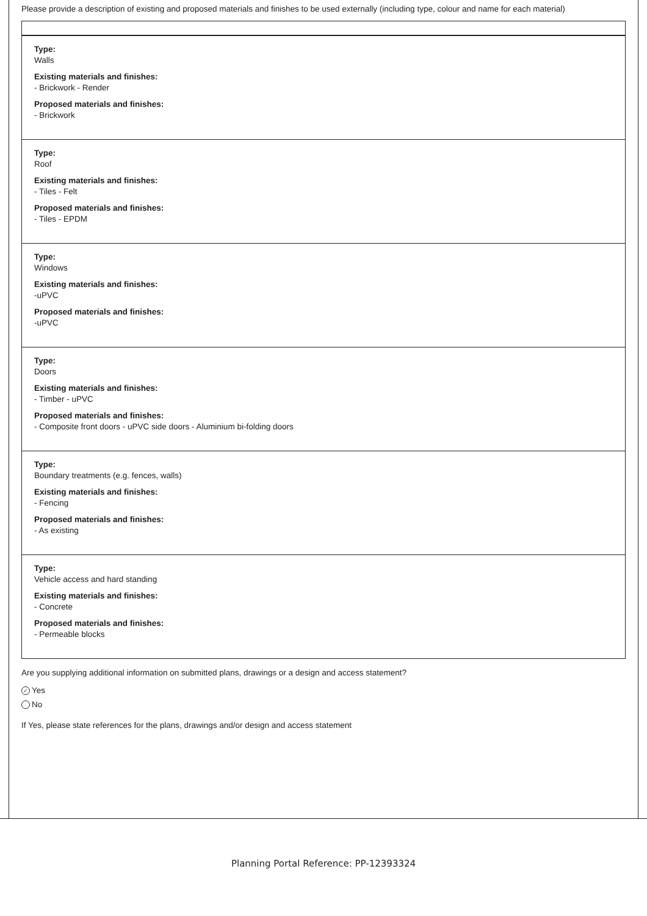Please provide a description of existing and proposed materials and finishes to be used externally (including type, colour and name for each material)
Type:
Walls
Existing materials and finishes:
- Brickwork - Render
Proposed materials and finishes:
- Brickwork
Type:
Roof
Existing materials and finishes:
- Tiles - Felt
Proposed materials and finishes:
- Tiles - EPDM
Type:
Windows
Existing materials and finishes:
-uPVC
Proposed materials and finishes:
-uPVC
Type:
Doors
Existing materials and finishes:
- Timber - uPVC
Proposed materials and finishes:
- Composite front doors - uPVC side doors - Aluminium bi-folding doors
Type:
Boundary treatments (e.g. fences, walls)
Existing materials and finishes:
- Fencing
Proposed materials and finishes:
- As existing
Type:
Vehicle access and hard standing
Existing materials and finishes:
- Concrete
Proposed materials and finishes:
- Permeable blocks
Are you supplying additional information on submitted plans, drawings or a design and access statement?
✓ Yes
No
If Yes, please state references for the plans, drawings and/or design and access statement
Planning Portal Reference: PP-12393324